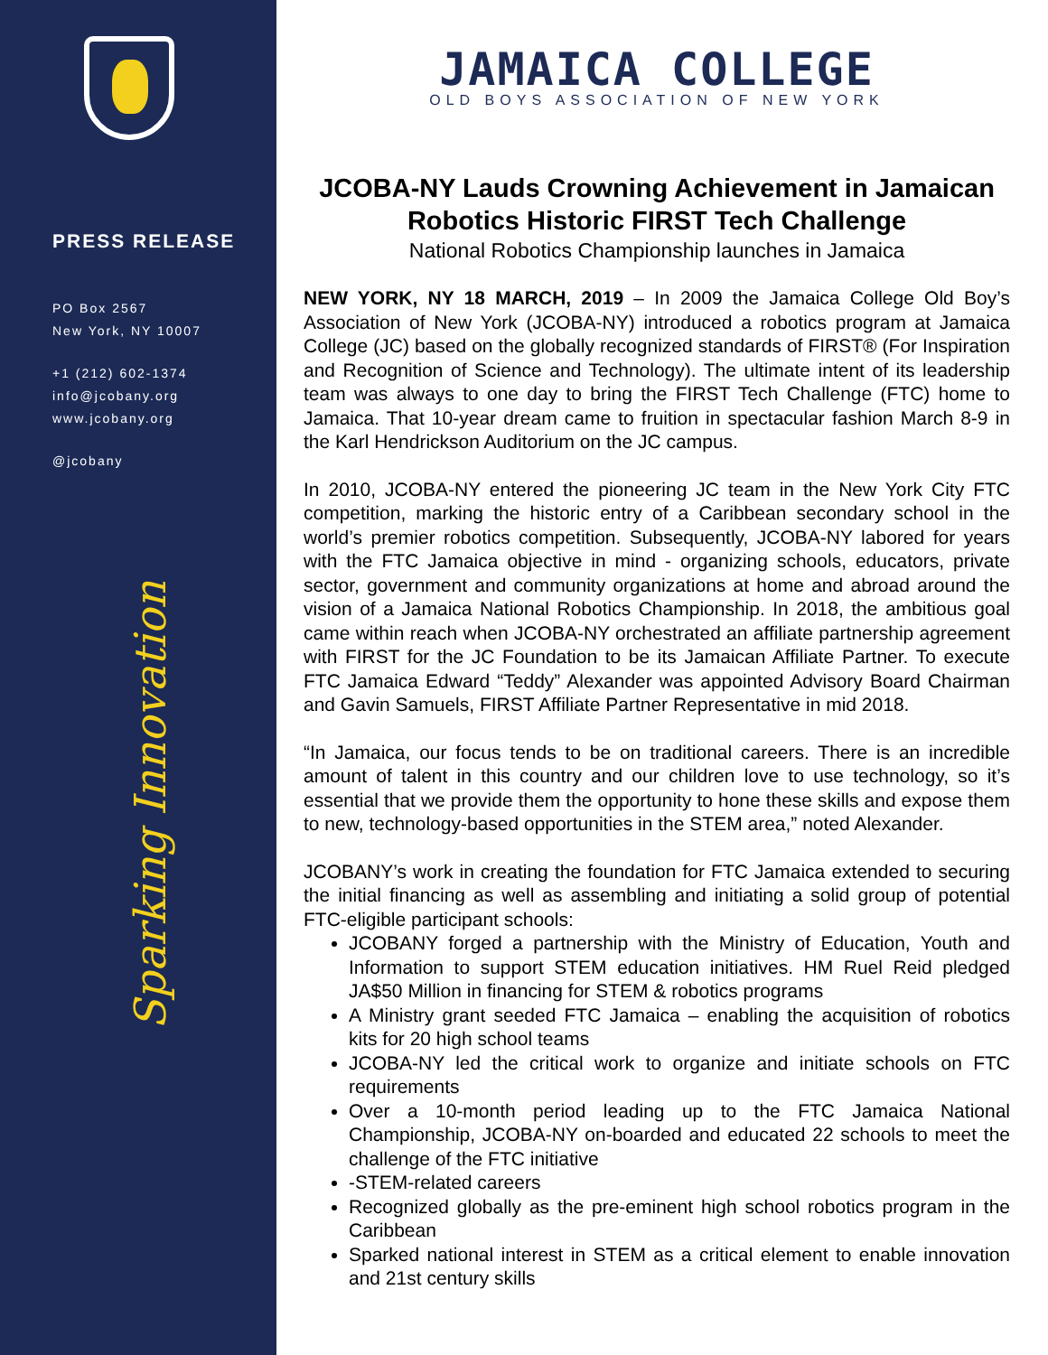PRESS RELEASE
PO Box 2567
New York, NY 10007
+1 (212) 602-1374
info@jcobany.org
www.jcobany.org
@jcobany
Sparking Innovation
JAMAICA COLLEGE
OLD BOYS ASSOCIATION OF NEW YORK
JCOBA-NY Lauds Crowning Achievement in Jamaican Robotics Historic FIRST Tech Challenge
National Robotics Championship launches in Jamaica
NEW YORK, NY 18 MARCH, 2019 – In 2009 the Jamaica College Old Boy’s Association of New York (JCOBA-NY) introduced a robotics program at Jamaica College (JC) based on the globally recognized standards of FIRST® (For Inspiration and Recognition of Science and Technology). The ultimate intent of its leadership team was always to one day to bring the FIRST Tech Challenge (FTC) home to Jamaica. That 10-year dream came to fruition in spectacular fashion March 8-9 in the Karl Hendrickson Auditorium on the JC campus.
In 2010, JCOBA-NY entered the pioneering JC team in the New York City FTC competition, marking the historic entry of a Caribbean secondary school in the world’s premier robotics competition. Subsequently, JCOBA-NY labored for years with the FTC Jamaica objective in mind - organizing schools, educators, private sector, government and community organizations at home and abroad around the vision of a Jamaica National Robotics Championship. In 2018, the ambitious goal came within reach when JCOBA-NY orchestrated an affiliate partnership agreement with FIRST for the JC Foundation to be its Jamaican Affiliate Partner. To execute FTC Jamaica Edward “Teddy” Alexander was appointed Advisory Board Chairman and Gavin Samuels, FIRST Affiliate Partner Representative in mid 2018.
“In Jamaica, our focus tends to be on traditional careers. There is an incredible amount of talent in this country and our children love to use technology, so it’s essential that we provide them the opportunity to hone these skills and expose them to new, technology-based opportunities in the STEM area,” noted Alexander.
JCOBANY’s work in creating the foundation for FTC Jamaica extended to securing the initial financing as well as assembling and initiating a solid group of potential FTC-eligible participant schools:
JCOBANY forged a partnership with the Ministry of Education, Youth and Information to support STEM education initiatives. HM Ruel Reid pledged JA$50 Million in financing for STEM & robotics programs
A Ministry grant seeded FTC Jamaica – enabling the acquisition of robotics kits for 20 high school teams
JCOBA-NY led the critical work to organize and initiate schools on FTC requirements
Over a 10-month period leading up to the FTC Jamaica National Championship, JCOBA-NY on-boarded and educated 22 schools to meet the challenge of the FTC initiative
-STEM-related careers
Recognized globally as the pre-eminent high school robotics program in the Caribbean
Sparked national interest in STEM as a critical element to enable innovation and 21st century skills